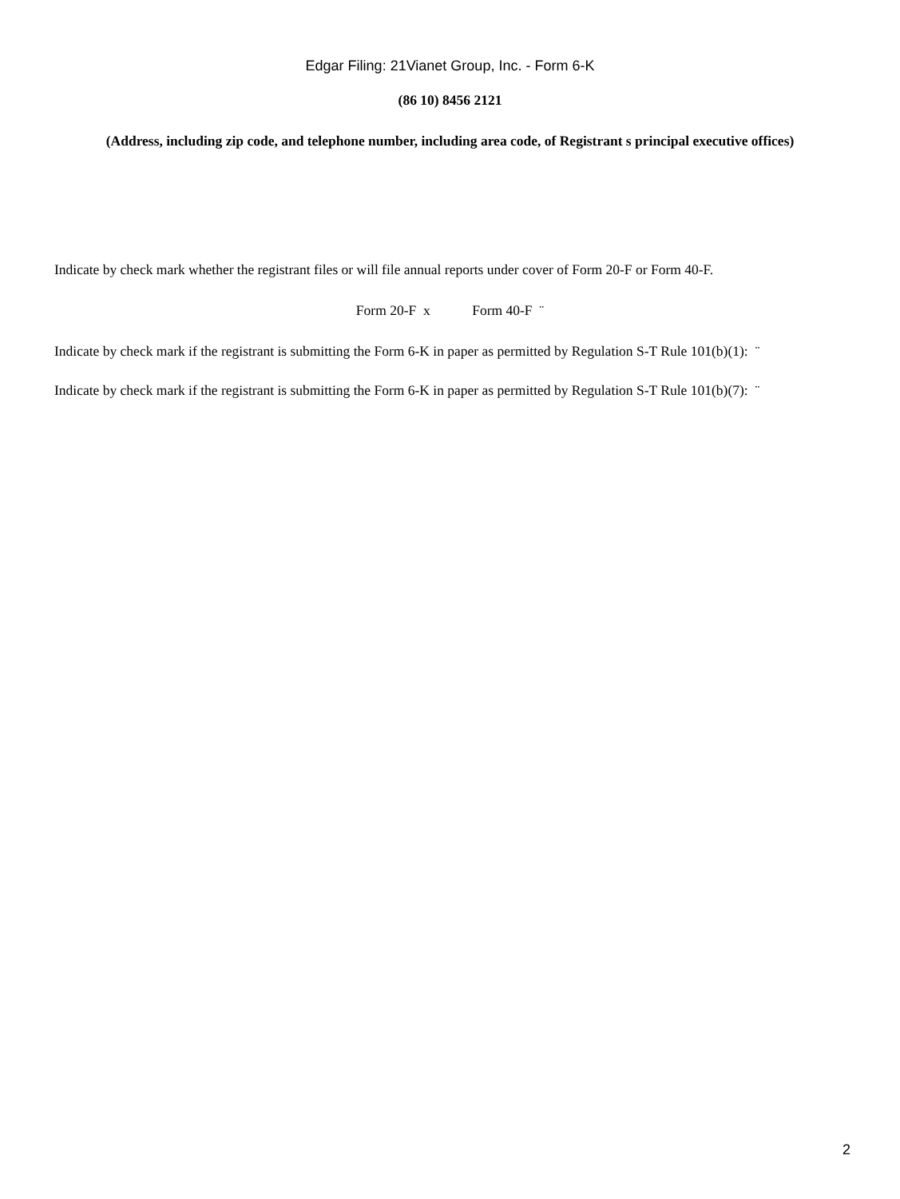Edgar Filing: 21Vianet Group, Inc. - Form 6-K
(86 10) 8456 2121
(Address, including zip code, and telephone number, including area code, of Registrant s principal executive offices)
Indicate by check mark whether the registrant files or will file annual reports under cover of Form 20-F or Form 40-F.
Form 20-F x Form 40-F ¨
Indicate by check mark if the registrant is submitting the Form 6-K in paper as permitted by Regulation S-T Rule 101(b)(1): ¨
Indicate by check mark if the registrant is submitting the Form 6-K in paper as permitted by Regulation S-T Rule 101(b)(7): ¨
2